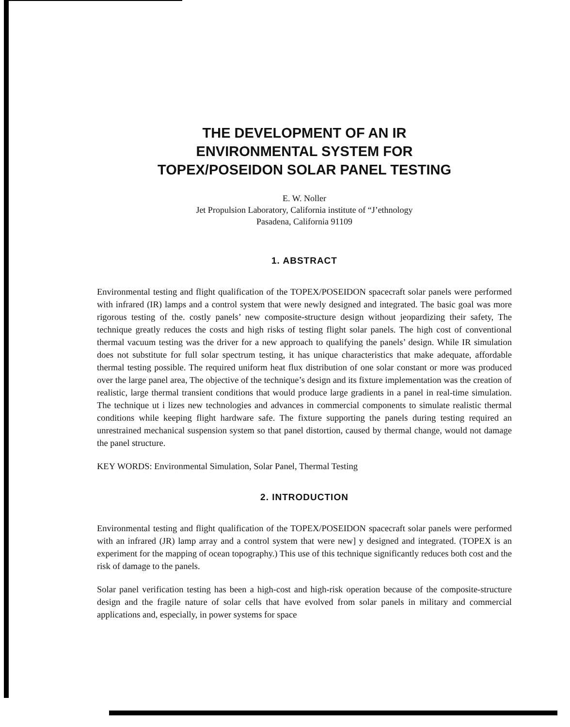THE DEVELOPMENT OF AN IR
ENVIRONMENTAL SYSTEM FOR
TOPEX/POSEIDON SOLAR PANEL TESTING
E. W. Noller
Jet Propulsion Laboratory, California institute of “J’ethnology
Pasadena, California 91109
1. ABSTRACT
Environmental testing and flight qualification of the TOPEX/POSEIDON spacecraft solar panels were performed with infrared (IR) lamps and a control system that were newly designed and integrated. The basic goal was more rigorous testing of the. costly panels’ new composite-structure design without jeopardizing their safety, The technique greatly reduces the costs and high risks of testing flight solar panels. The high cost of conventional thermal vacuum testing was the driver for a new approach to qualifying the panels’ design. While IR simulation does not substitute for full solar spectrum testing, it has unique characteristics that make adequate, affordable thermal testing possible. The required uniform heat flux distribution of one solar constant or more was produced over the large panel area, The objective of the technique’s design and its fixture implementation was the creation of realistic, large thermal transient conditions that would produce large gradients in a panel in real-time simulation. The technique ut i lizes new technologies and advances in commercial components to simulate realistic thermal conditions while keeping flight hardware safe. The fixture supporting the panels during testing required an unrestrained mechanical suspension system so that panel distortion, caused by thermal change, would not damage the panel structure.
KEY WORDS: Environmental Simulation, Solar Panel, Thermal Testing
2. INTRODUCTION
Environmental testing and flight qualification of the TOPEX/POSEIDON spacecraft solar panels were performed with an infrared (JR) lamp array and a control system that were new] y designed and integrated. (TOPEX is an experiment for the mapping of ocean topography.) This use of this technique significantly reduces both cost and the risk of damage to the panels.
Solar panel verification testing has been a high-cost and high-risk operation because of the composite-structure design and the fragile nature of solar cells that have evolved from solar panels in military and commercial applications and, especially, in power systems for space